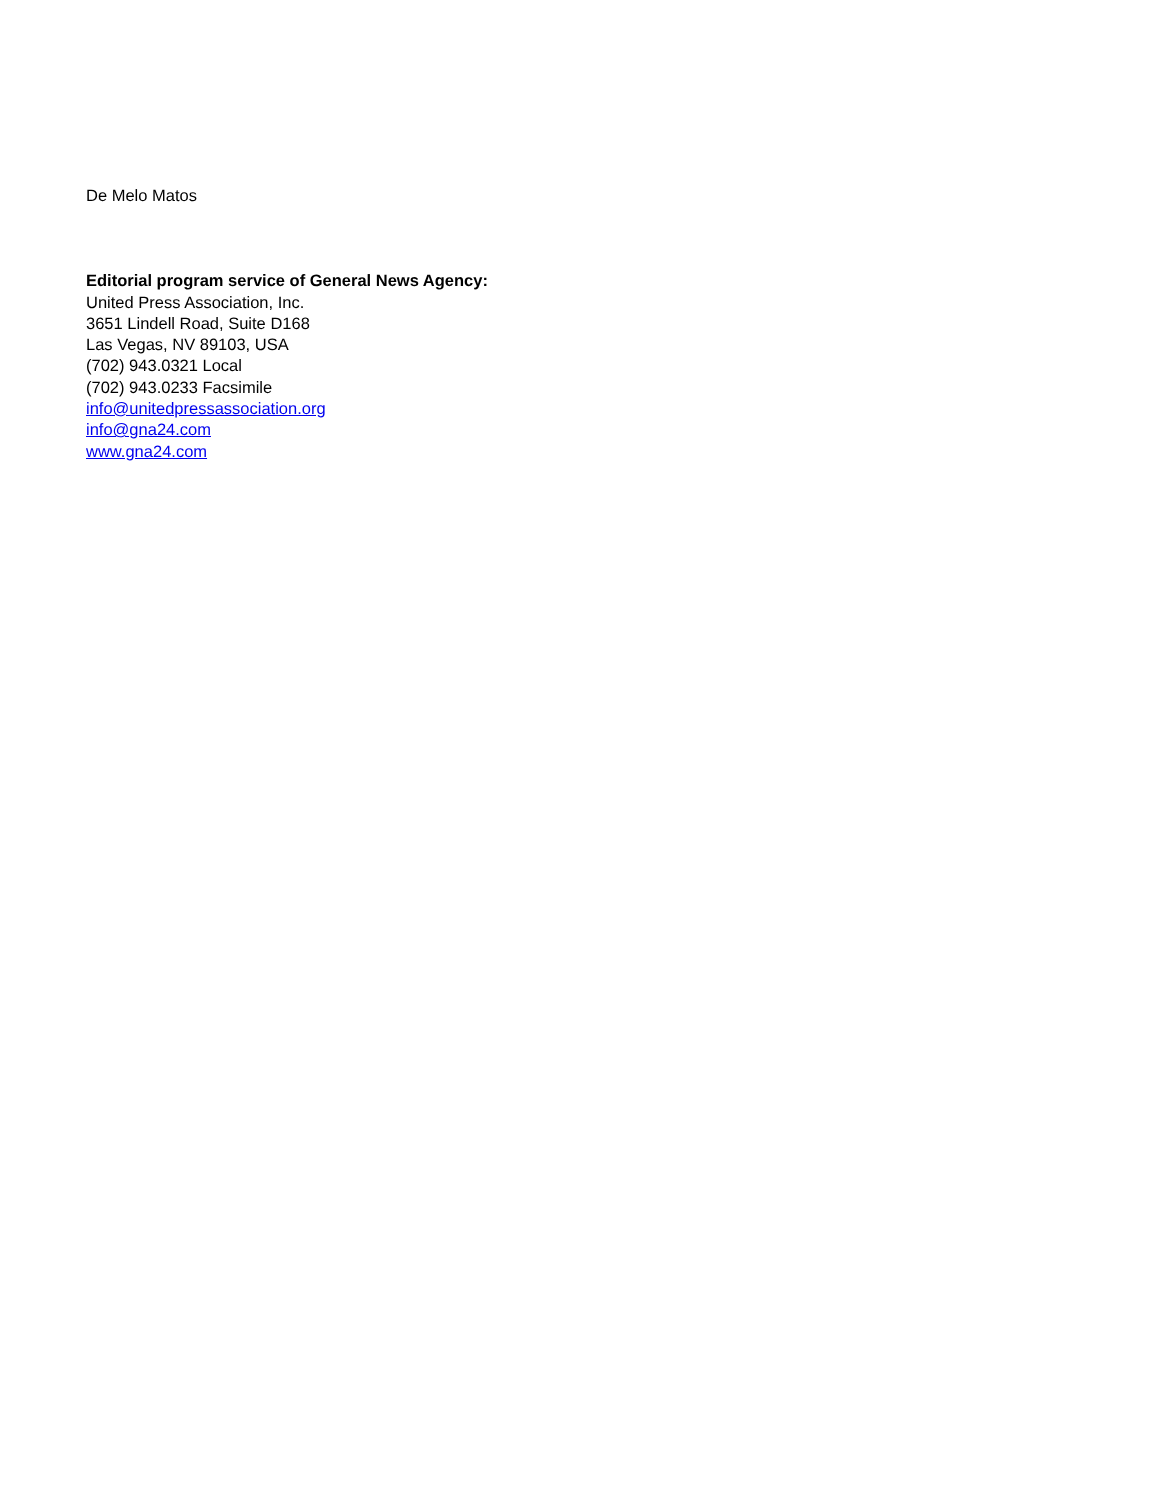De Melo Matos
Editorial program service of General News Agency:
United Press Association, Inc.
3651 Lindell Road, Suite D168
Las Vegas, NV 89103, USA
(702) 943.0321 Local
(702) 943.0233 Facsimile
info@unitedpressassociation.org
info@gna24.com
www.gna24.com